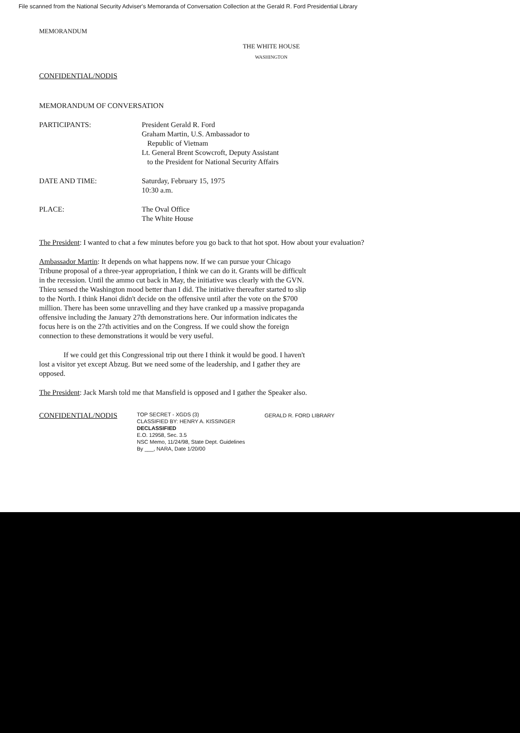File scanned from the National Security Adviser's Memoranda of Conversation Collection at the Gerald R. Ford Presidential Library
MEMORANDUM
THE WHITE HOUSE
WASHINGTON
CONFIDENTIAL/NODIS
MEMORANDUM OF CONVERSATION
PARTICIPANTS: President Gerald R. Ford
Graham Martin, U.S. Ambassador to
Republic of Vietnam
Lt. General Brent Scowcroft, Deputy Assistant
to the President for National Security Affairs
DATE AND TIME: Saturday, February 15, 1975
10:30 a.m.
PLACE: The Oval Office
The White House
The President: I wanted to chat a few minutes before you go back to that hot spot. How about your evaluation?
Ambassador Martin: It depends on what happens now. If we can pursue your Chicago Tribune proposal of a three-year appropriation, I think we can do it. Grants will be difficult in the recession. Until the ammo cut back in May, the initiative was clearly with the GVN. Thieu sensed the Washington mood better than I did. The initiative thereafter started to slip to the North. I think Hanoi didn't decide on the offensive until after the vote on the $700 million. There has been some unravelling and they have cranked up a massive propaganda offensive including the January 27th demonstrations here. Our information indicates the focus here is on the 27th activities and on the Congress. If we could show the foreign connection to these demonstrations it would be very useful.
If we could get this Congressional trip out there I think it would be good. I haven't lost a visitor yet except Abzug. But we need some of the leadership, and I gather they are opposed.
The President: Jack Marsh told me that Mansfield is opposed and I gather the Speaker also.
CONFIDENTIAL/NODIS
TOP SECRET - XGDS (3)
CLASSIFIED BY: HENRY A. KISSINGER
DECLASSIFIED
E.O. 12958, Sec. 3.5
NSC Memo, 11/24/98, State Dept. Guidelines
By ___, NARA, Date 1/20/00
GERALD R. FORD LIBRARY